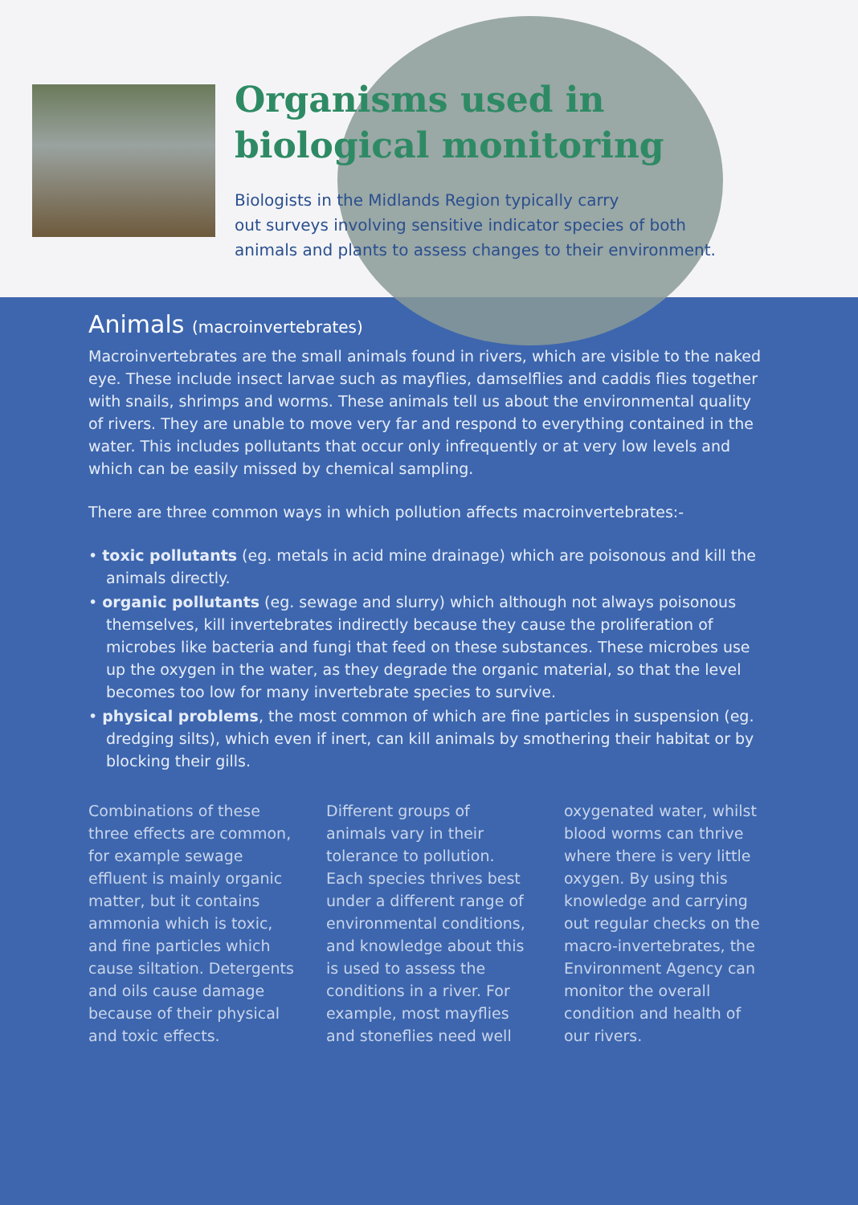Organisms used in
biological monitoring
Biologists in the Midlands Region typically carry
out surveys involving sensitive indicator species of both
animals and plants to assess changes to their environment.
Animals (macroinvertebrates)
Macroinvertebrates are the small animals found in rivers, which are visible to the naked eye. These include insect larvae such as mayflies, damselflies and caddis flies together with snails, shrimps and worms. These animals tell us about the environmental quality of rivers. They are unable to move very far and respond to everything contained in the water. This includes pollutants that occur only infrequently or at very low levels and which can be easily missed by chemical sampling.
There are three common ways in which pollution affects macroinvertebrates:-
• toxic pollutants (eg. metals in acid mine drainage) which are poisonous and kill the animals directly.
• organic pollutants (eg. sewage and slurry) which although not always poisonous themselves, kill invertebrates indirectly because they cause the proliferation of microbes like bacteria and fungi that feed on these substances. These microbes use up the oxygen in the water, as they degrade the organic material, so that the level becomes too low for many invertebrate species to survive.
• physical problems, the most common of which are fine particles in suspension (eg. dredging silts), which even if inert, can kill animals by smothering their habitat or by blocking their gills.
Combinations of these three effects are common, for example sewage effluent is mainly organic matter, but it contains ammonia which is toxic, and fine particles which cause siltation. Detergents and oils cause damage because of their physical and toxic effects.
Different groups of animals vary in their tolerance to pollution. Each species thrives best under a different range of environmental conditions, and knowledge about this is used to assess the conditions in a river. For example, most mayflies and stoneflies need well
oxygenated water, whilst blood worms can thrive where there is very little oxygen. By using this knowledge and carrying out regular checks on the macro-invertebrates, the Environment Agency can monitor the overall condition and health of our rivers.